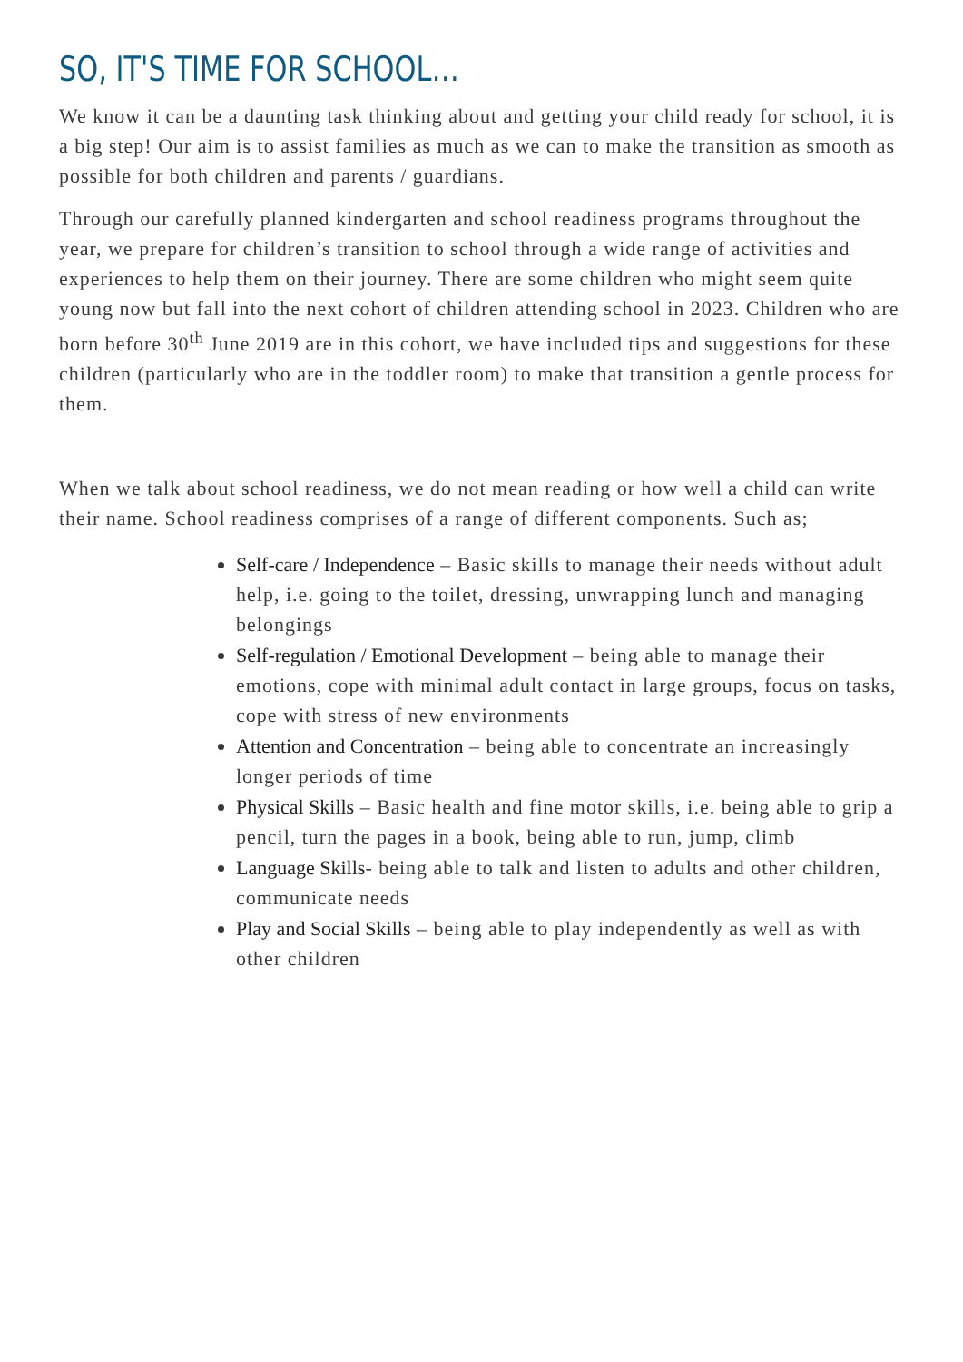SO, IT'S TIME FOR SCHOOL…
We know it can be a daunting task thinking about and getting your child ready for school, it is a big step! Our aim is to assist families as much as we can to make the transition as smooth as possible for both children and parents / guardians.
Through our carefully planned kindergarten and school readiness programs throughout the year, we prepare for children’s transition to school through a wide range of activities and experiences to help them on their journey. There are some children who might seem quite young now but fall into the next cohort of children attending school in 2023. Children who are born before 30<sup>th</sup> June 2019 are in this cohort, we have included tips and suggestions for these children (particularly who are in the toddler room) to make that transition a gentle process for them.
When we talk about school readiness, we do not mean reading or how well a child can write their name. School readiness comprises of a range of different components. Such as;
Self-care / Independence – Basic skills to manage their needs without adult help, i.e. going to the toilet, dressing, unwrapping lunch and managing belongings
Self-regulation / Emotional Development – being able to manage their emotions, cope with minimal adult contact in large groups, focus on tasks, cope with stress of new environments
Attention and Concentration – being able to concentrate an increasingly longer periods of time
Physical Skills – Basic health and fine motor skills, i.e. being able to grip a pencil, turn the pages in a book, being able to run, jump, climb
Language Skills- being able to talk and listen to adults and other children, communicate needs
Play and Social Skills – being able to play independently as well as with other children